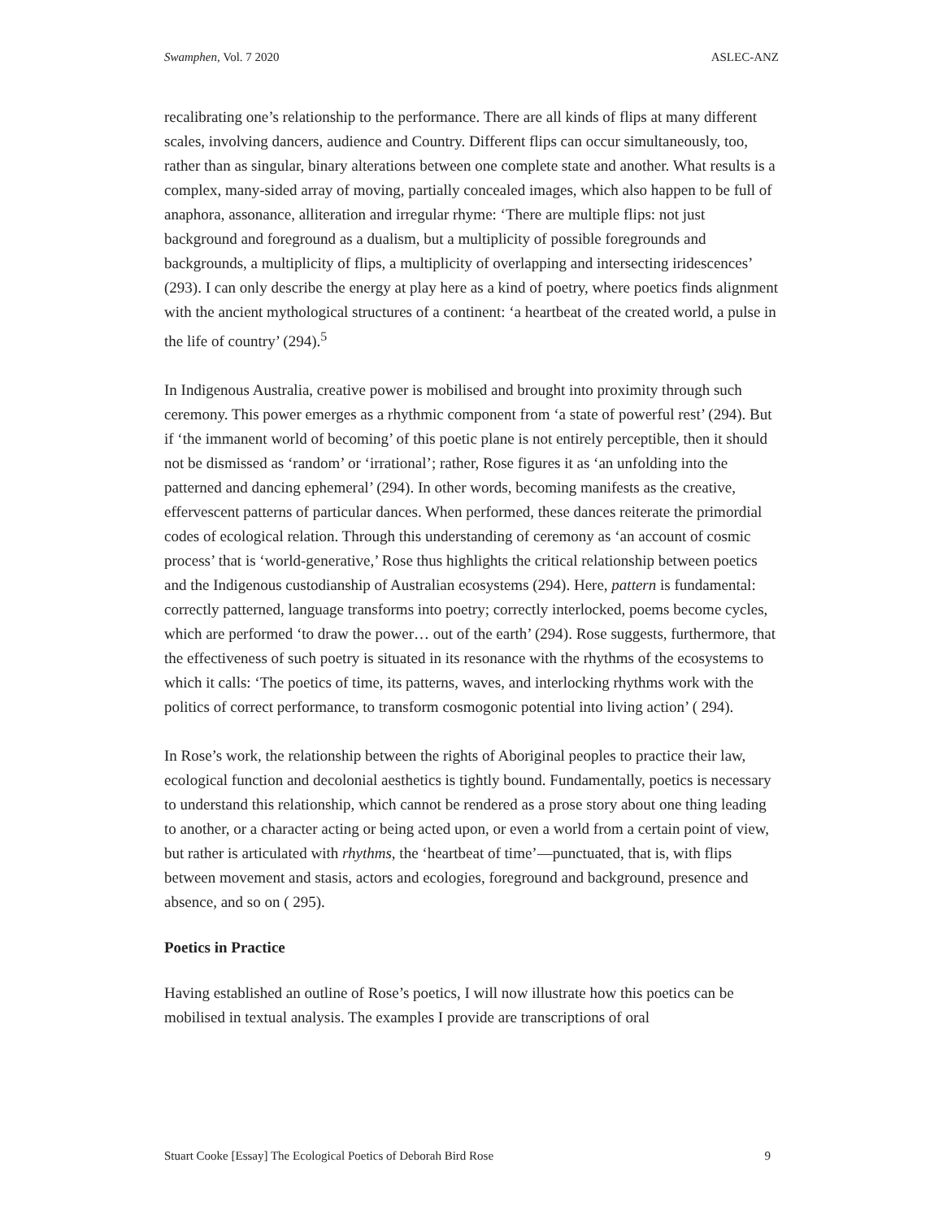Swamphen, Vol. 7 2020 ASLEC-ANZ
recalibrating one’s relationship to the performance. There are all kinds of flips at many different scales, involving dancers, audience and Country. Different flips can occur simultaneously, too, rather than as singular, binary alterations between one complete state and another. What results is a complex, many-sided array of moving, partially concealed images, which also happen to be full of anaphora, assonance, alliteration and irregular rhyme: ‘There are multiple flips: not just background and foreground as a dualism, but a multiplicity of possible foregrounds and backgrounds, a multiplicity of flips, a multiplicity of overlapping and intersecting iridescences’ (293). I can only describe the energy at play here as a kind of poetry, where poetics finds alignment with the ancient mythological structures of a continent: ‘a heartbeat of the created world, a pulse in the life of country’ (294).<sup>5</sup>
In Indigenous Australia, creative power is mobilised and brought into proximity through such ceremony. This power emerges as a rhythmic component from ‘a state of powerful rest’ (294). But if ‘the immanent world of becoming’ of this poetic plane is not entirely perceptible, then it should not be dismissed as ‘random’ or ‘irrational’; rather, Rose figures it as ‘an unfolding into the patterned and dancing ephemeral’ (294). In other words, becoming manifests as the creative, effervescent patterns of particular dances. When performed, these dances reiterate the primordial codes of ecological relation. Through this understanding of ceremony as ‘an account of cosmic process’ that is ‘world-generative,’ Rose thus highlights the critical relationship between poetics and the Indigenous custodianship of Australian ecosystems (294). Here, pattern is fundamental: correctly patterned, language transforms into poetry; correctly interlocked, poems become cycles, which are performed ‘to draw the power… out of the earth’ (294). Rose suggests, furthermore, that the effectiveness of such poetry is situated in its resonance with the rhythms of the ecosystems to which it calls: ‘The poetics of time, its patterns, waves, and interlocking rhythms work with the politics of correct performance, to transform cosmogonic potential into living action’ ( 294).
In Rose’s work, the relationship between the rights of Aboriginal peoples to practice their law, ecological function and decolonial aesthetics is tightly bound. Fundamentally, poetics is necessary to understand this relationship, which cannot be rendered as a prose story about one thing leading to another, or a character acting or being acted upon, or even a world from a certain point of view, but rather is articulated with rhythms, the ‘heartbeat of time’—punctuated, that is, with flips between movement and stasis, actors and ecologies, foreground and background, presence and absence, and so on ( 295).
Poetics in Practice
Having established an outline of Rose’s poetics, I will now illustrate how this poetics can be mobilised in textual analysis. The examples I provide are transcriptions of oral
Stuart Cooke [Essay] The Ecological Poetics of Deborah Bird Rose 9